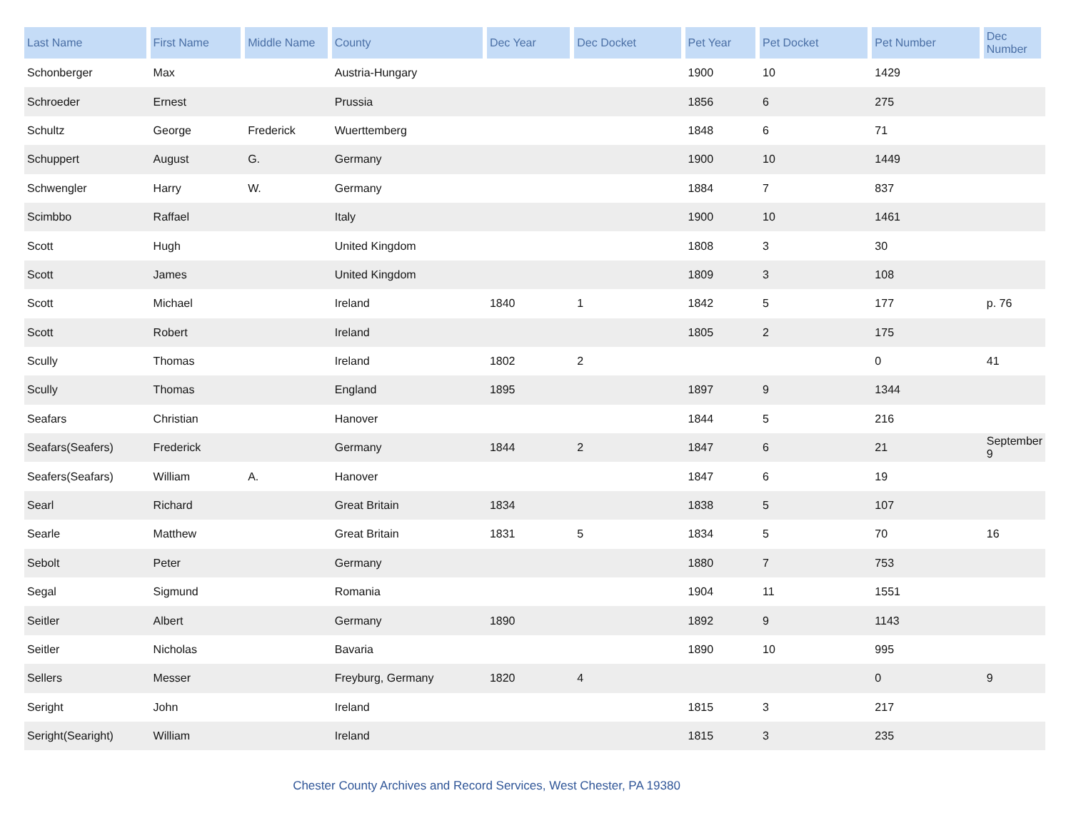| Last Name | First Name | Middle Name | County | Dec Year | Dec Docket | Pet Year | Pet Docket | Pet Number | Dec Number |
| --- | --- | --- | --- | --- | --- | --- | --- | --- | --- |
| Schonberger | Max | | Austria-Hungary | | | 1900 | 10 | 1429 | |
| Schroeder | Ernest | | Prussia | | | 1856 | 6 | 275 | |
| Schultz | George | Frederick | Wuerttemberg | | | 1848 | 6 | 71 | |
| Schuppert | August | G. | Germany | | | 1900 | 10 | 1449 | |
| Schwengler | Harry | W. | Germany | | | 1884 | 7 | 837 | |
| Scimbbo | Raffael | | Italy | | | 1900 | 10 | 1461 | |
| Scott | Hugh | | United Kingdom | | | 1808 | 3 | 30 | |
| Scott | James | | United Kingdom | | | 1809 | 3 | 108 | |
| Scott | Michael | | Ireland | 1840 | 1 | 1842 | 5 | 177 | p. 76 |
| Scott | Robert | | Ireland | | | 1805 | 2 | 175 | |
| Scully | Thomas | | Ireland | 1802 | 2 | | | 0 | 41 |
| Scully | Thomas | | England | 1895 | | 1897 | 9 | 1344 | |
| Seafars | Christian | | Hanover | | | 1844 | 5 | 216 | |
| Seafars(Seafers) | Frederick | | Germany | 1844 | 2 | 1847 | 6 | 21 | September 9 |
| Seafers(Seafars) | William | A. | Hanover | | | 1847 | 6 | 19 | |
| Searl | Richard | | Great Britain | 1834 | | 1838 | 5 | 107 | |
| Searle | Matthew | | Great Britain | 1831 | 5 | 1834 | 5 | 70 | 16 |
| Sebolt | Peter | | Germany | | | 1880 | 7 | 753 | |
| Segal | Sigmund | | Romania | | | 1904 | 11 | 1551 | |
| Seitler | Albert | | Germany | 1890 | | 1892 | 9 | 1143 | |
| Seitler | Nicholas | | Bavaria | | | 1890 | 10 | 995 | |
| Sellers | Messer | | Freyburg, Germany | 1820 | 4 | | | 0 | 9 |
| Seright | John | | Ireland | | | 1815 | 3 | 217 | |
| Seright(Searight) | William | | Ireland | | | 1815 | 3 | 235 | |
Chester County Archives and Record Services, West Chester, PA 19380